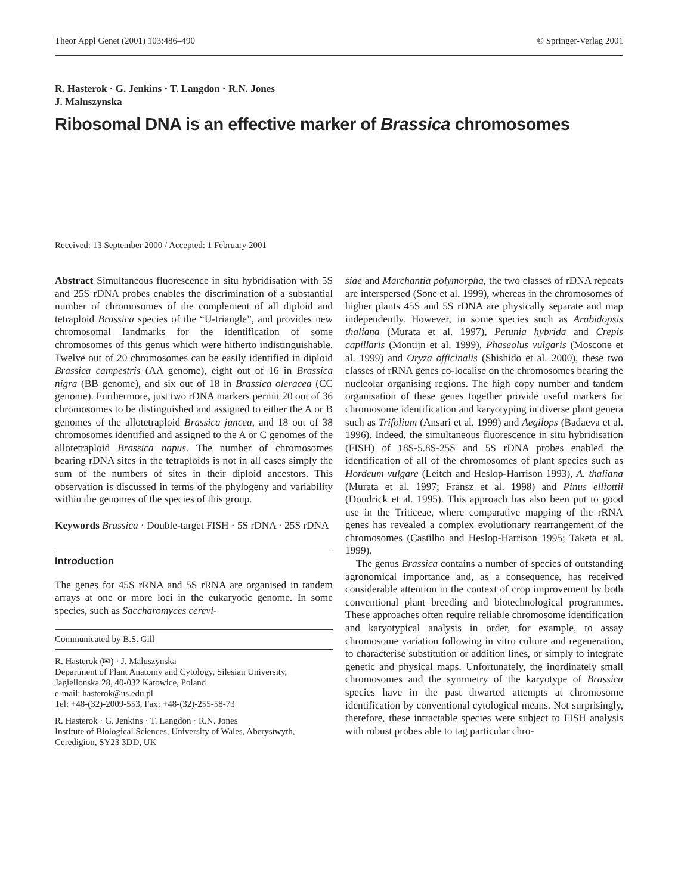Theor Appl Genet (2001) 103:486–490 © Springer-Verlag 2001
R. Hasterok · G. Jenkins · T. Langdon · R.N. Jones
J. Maluszynska
Ribosomal DNA is an effective marker of Brassica chromosomes
Received: 13 September 2000 / Accepted: 1 February 2001
Abstract Simultaneous fluorescence in situ hybridisation with 5S and 25S rDNA probes enables the discrimination of a substantial number of chromosomes of the complement of all diploid and tetraploid Brassica species of the “U-triangle”, and provides new chromosomal landmarks for the identification of some chromosomes of this genus which were hitherto indistinguishable. Twelve out of 20 chromosomes can be easily identified in diploid Brassica campestris (AA genome), eight out of 16 in Brassica nigra (BB genome), and six out of 18 in Brassica oleracea (CC genome). Furthermore, just two rDNA markers permit 20 out of 36 chromosomes to be distinguished and assigned to either the A or B genomes of the allotetraploid Brassica juncea, and 18 out of 38 chromosomes identified and assigned to the A or C genomes of the allotetraploid Brassica napus. The number of chromosomes bearing rDNA sites in the tetraploids is not in all cases simply the sum of the numbers of sites in their diploid ancestors. This observation is discussed in terms of the phylogeny and variability within the genomes of the species of this group.
Keywords Brassica · Double-target FISH · 5S rDNA · 25S rDNA
Introduction
The genes for 45S rRNA and 5S rRNA are organised in tandem arrays at one or more loci in the eukaryotic genome. In some species, such as Saccharomyces cerevi-
Communicated by B.S. Gill
R. Hasterok (✉) · J. Maluszynska
Department of Plant Anatomy and Cytology, Silesian University, Jagiellonska 28, 40-032 Katowice, Poland
e-mail: hasterok@us.edu.pl
Tel: +48-(32)-2009-553, Fax: +48-(32)-255-58-73
R. Hasterok · G. Jenkins · T. Langdon · R.N. Jones
Institute of Biological Sciences, University of Wales, Aberystwyth, Ceredigion, SY23 3DD, UK
siae and Marchantia polymorpha, the two classes of rDNA repeats are interspersed (Sone et al. 1999), whereas in the chromosomes of higher plants 45S and 5S rDNA are physically separate and map independently. However, in some species such as Arabidopsis thaliana (Murata et al. 1997), Petunia hybrida and Crepis capillaris (Montijn et al. 1999), Phaseolus vulgaris (Moscone et al. 1999) and Oryza officinalis (Shishido et al. 2000), these two classes of rRNA genes co-localise on the chromosomes bearing the nucleolar organising regions. The high copy number and tandem organisation of these genes together provide useful markers for chromosome identification and karyotyping in diverse plant genera such as Trifolium (Ansari et al. 1999) and Aegilops (Badaeva et al. 1996). Indeed, the simultaneous fluorescence in situ hybridisation (FISH) of 18S-5.8S-25S and 5S rDNA probes enabled the identification of all of the chromosomes of plant species such as Hordeum vulgare (Leitch and Heslop-Harrison 1993), A. thaliana (Murata et al. 1997; Fransz et al. 1998) and Pinus elliottii (Doudrick et al. 1995). This approach has also been put to good use in the Triticeae, where comparative mapping of the rRNA genes has revealed a complex evolutionary rearrangement of the chromosomes (Castilho and Heslop-Harrison 1995; Taketa et al. 1999).
The genus Brassica contains a number of species of outstanding agronomical importance and, as a consequence, has received considerable attention in the context of crop improvement by both conventional plant breeding and biotechnological programmes. These approaches often require reliable chromosome identification and karyotypical analysis in order, for example, to assay chromosome variation following in vitro culture and regeneration, to characterise substitution or addition lines, or simply to integrate genetic and physical maps. Unfortunately, the inordinately small chromosomes and the symmetry of the karyotype of Brassica species have in the past thwarted attempts at chromosome identification by conventional cytological means. Not surprisingly, therefore, these intractable species were subject to FISH analysis with robust probes able to tag particular chro-